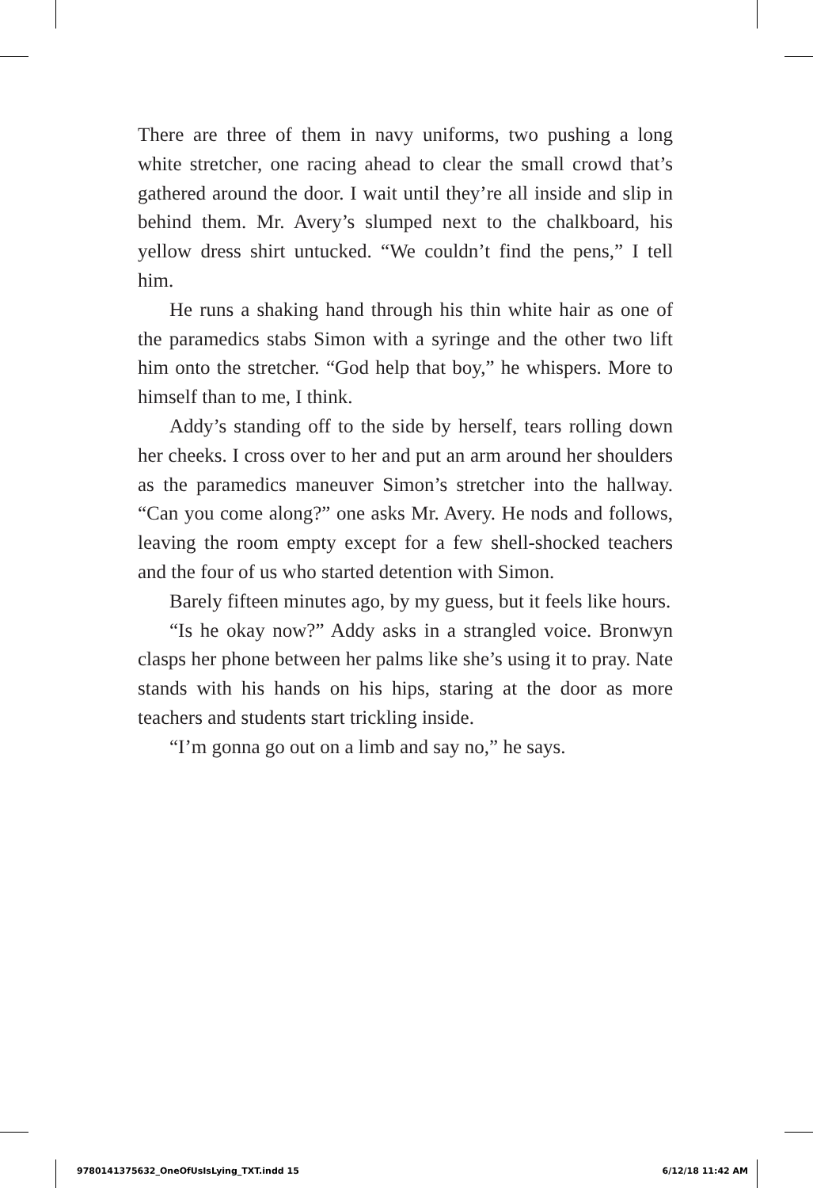There are three of them in navy uniforms, two pushing a long white stretcher, one racing ahead to clear the small crowd that’s gathered around the door. I wait until they’re all inside and slip in behind them. Mr. Avery’s slumped next to the chalkboard, his yellow dress shirt untucked. “We couldn’t find the pens,” I tell him.
He runs a shaking hand through his thin white hair as one of the paramedics stabs Simon with a syringe and the other two lift him onto the stretcher. “God help that boy,” he whispers. More to himself than to me, I think.
Addy’s standing off to the side by herself, tears rolling down her cheeks. I cross over to her and put an arm around her shoulders as the paramedics maneuver Simon’s stretcher into the hallway. “Can you come along?” one asks Mr. Avery. He nods and follows, leaving the room empty except for a few shell-shocked teachers and the four of us who started detention with Simon.
Barely fifteen minutes ago, by my guess, but it feels like hours.
“Is he okay now?” Addy asks in a strangled voice. Bronwyn clasps her phone between her palms like she’s using it to pray. Nate stands with his hands on his hips, staring at the door as more teachers and students start trickling inside.
“I’m gonna go out on a limb and say no,” he says.
9780141375632_OneOfUsIsLying_TXT.indd 15 6/12/18 11:42 AM